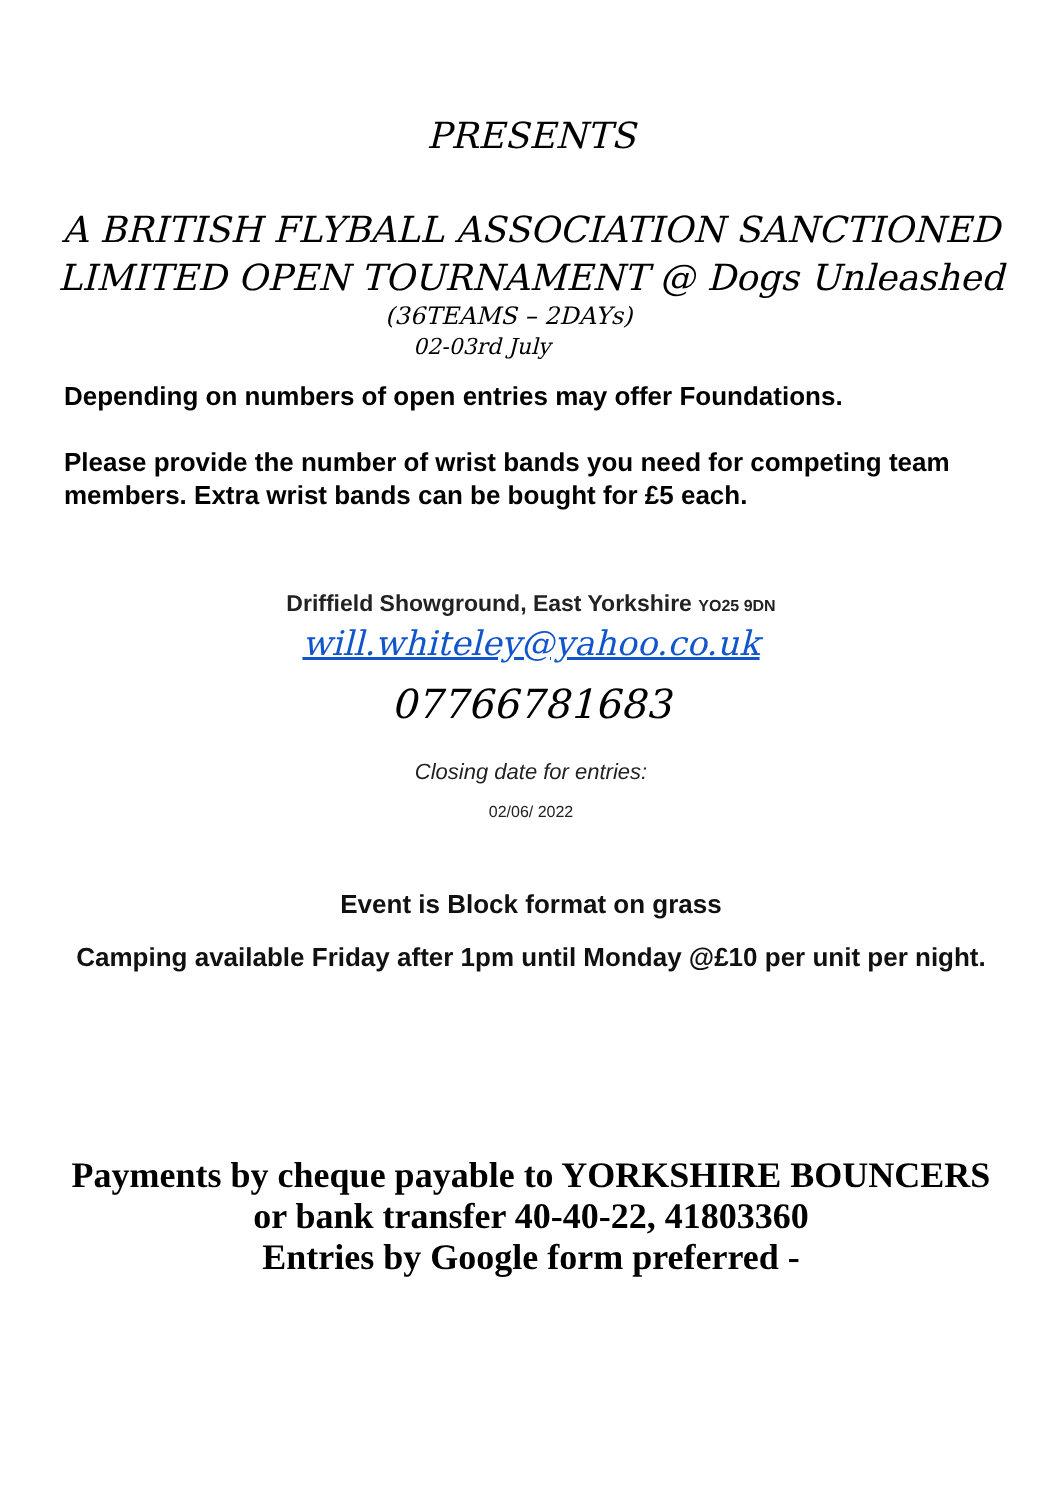PRESENTS
A BRITISH FLYBALL ASSOCIATION SANCTIONED
LIMITED OPEN TOURNAMENT @ Dogs Unleashed
(36TEAMS – 2DAYs)
02-03rd July
Depending on numbers of open entries may offer Foundations.
Please provide the number of wrist bands you need for competing team members. Extra wrist bands can be bought for £5 each.
Driffield Showground, East Yorkshire YO25 9DN
will.whiteley@yahoo.co.uk
07766781683
Closing date for entries:
02/06/ 2022
Event is Block format on grass
Camping available Friday after 1pm until Monday @£10 per unit per night.
Payments by cheque payable to YORKSHIRE BOUNCERS
or bank transfer 40-40-22, 41803360
Entries by Google form preferred -